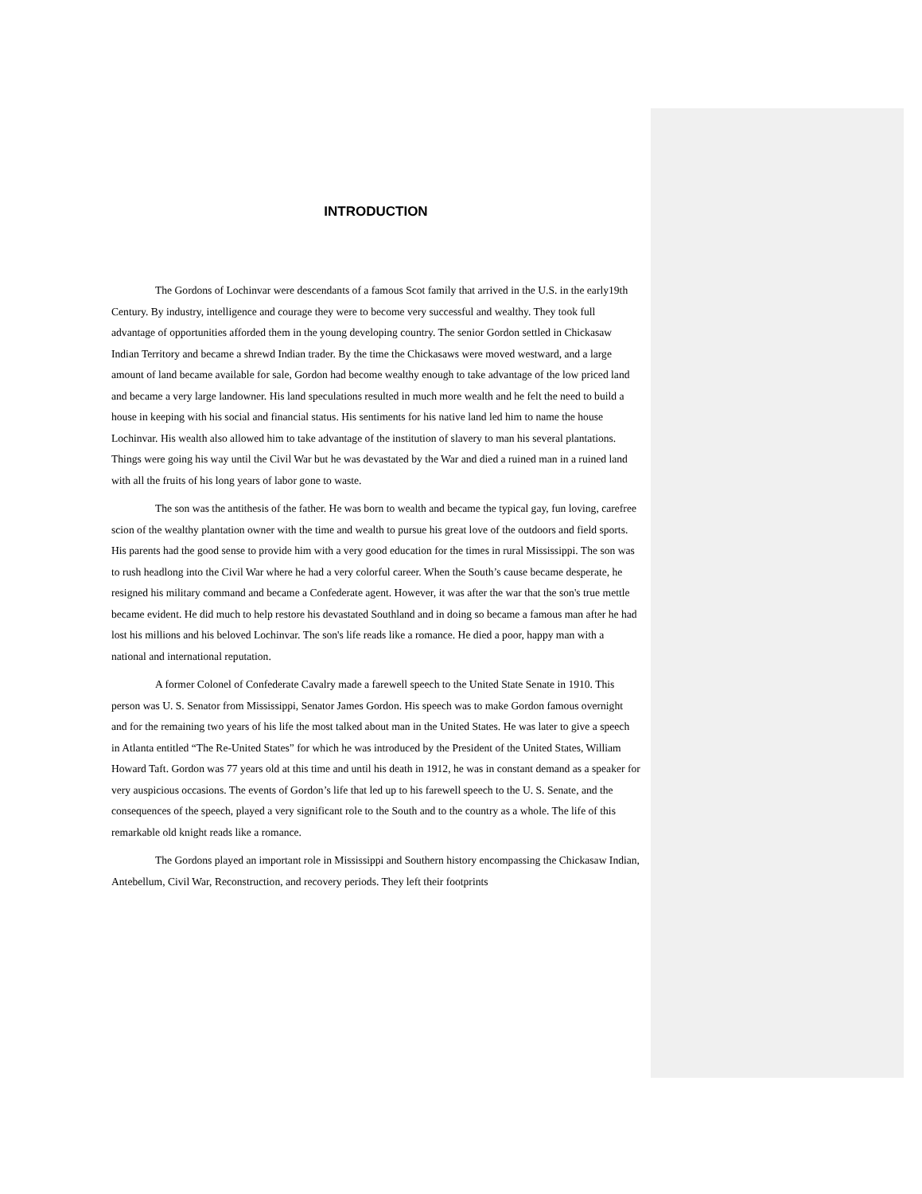INTRODUCTION
The Gordons of Lochinvar were descendants of a famous Scot family that arrived in the U.S. in the early19th Century. By industry, intelligence and courage they were to become very successful and wealthy. They took full advantage of opportunities afforded them in the young developing country. The senior Gordon settled in Chickasaw Indian Territory and became a shrewd Indian trader. By the time the Chickasaws were moved westward, and a large amount of land became available for sale, Gordon had become wealthy enough to take advantage of the low priced land and became a very large landowner. His land speculations resulted in much more wealth and he felt the need to build a house in keeping with his social and financial status. His sentiments for his native land led him to name the house Lochinvar. His wealth also allowed him to take advantage of the institution of slavery to man his several plantations. Things were going his way until the Civil War but he was devastated by the War and died a ruined man in a ruined land with all the fruits of his long years of labor gone to waste.
The son was the antithesis of the father. He was born to wealth and became the typical gay, fun loving, carefree scion of the wealthy plantation owner with the time and wealth to pursue his great love of the outdoors and field sports. His parents had the good sense to provide him with a very good education for the times in rural Mississippi. The son was to rush headlong into the Civil War where he had a very colorful career. When the South’s cause became desperate, he resigned his military command and became a Confederate agent. However, it was after the war that the son's true mettle became evident. He did much to help restore his devastated Southland and in doing so became a famous man after he had lost his millions and his beloved Lochinvar. The son's life reads like a romance. He died a poor, happy man with a national and international reputation.
A former Colonel of Confederate Cavalry made a farewell speech to the United State Senate in 1910. This person was U. S. Senator from Mississippi, Senator James Gordon. His speech was to make Gordon famous overnight and for the remaining two years of his life the most talked about man in the United States. He was later to give a speech in Atlanta entitled “The Re-United States” for which he was introduced by the President of the United States, William Howard Taft. Gordon was 77 years old at this time and until his death in 1912, he was in constant demand as a speaker for very auspicious occasions. The events of Gordon’s life that led up to his farewell speech to the U. S. Senate, and the consequences of the speech, played a very significant role to the South and to the country as a whole. The life of this remarkable old knight reads like a romance.
The Gordons played an important role in Mississippi and Southern history encompassing the Chickasaw Indian, Antebellum, Civil War, Reconstruction, and recovery periods. They left their footprints